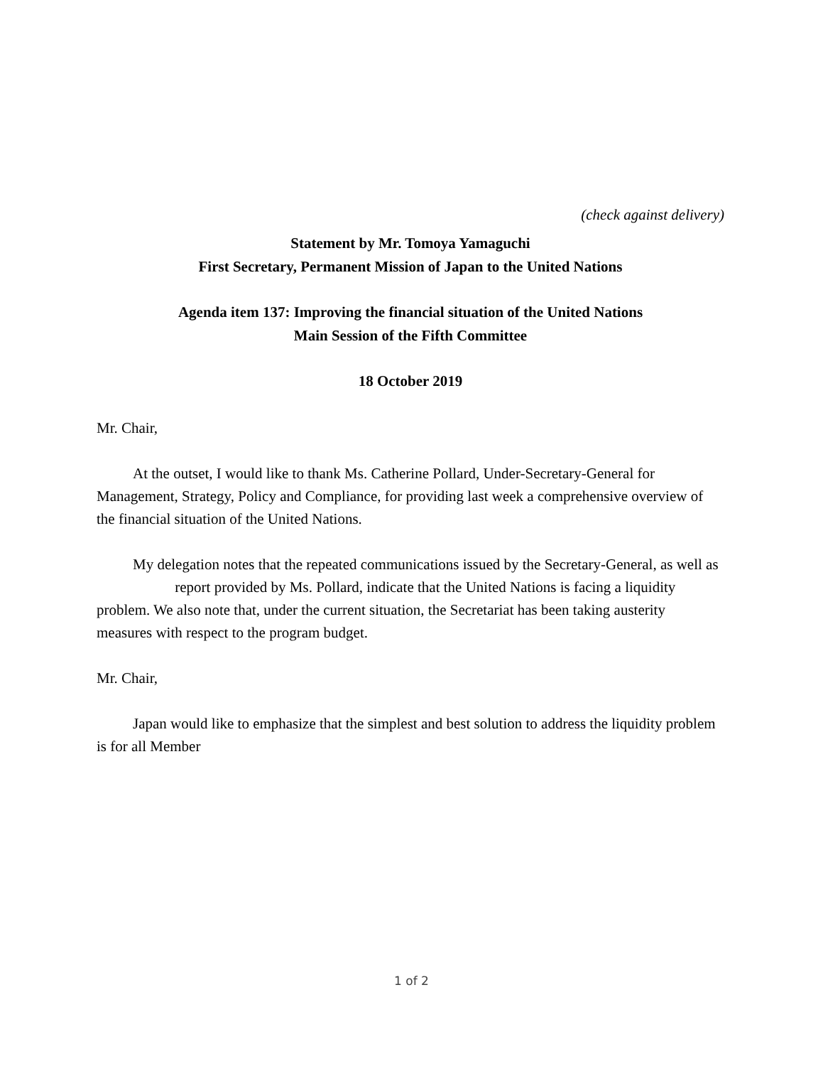(check against delivery)
Statement by Mr. Tomoya Yamaguchi
First Secretary, Permanent Mission of Japan to the United Nations
Agenda item 137: Improving the financial situation of the United Nations
Main Session of the Fifth Committee
18 October 2019
Mr. Chair,
At the outset, I would like to thank Ms. Catherine Pollard, Under-Secretary-General for Management, Strategy, Policy and Compliance, for providing last week a comprehensive overview of the financial situation of the United Nations.
My delegation notes that the repeated communications issued by the Secretary-General, as well as report provided by Ms. Pollard, indicate that the United Nations is facing a liquidity problem. We also note that, under the current situation, the Secretariat has been taking austerity measures with respect to the program budget.
Mr. Chair,
Japan would like to emphasize that the simplest and best solution to address the liquidity problem is for all Member
1 of 2